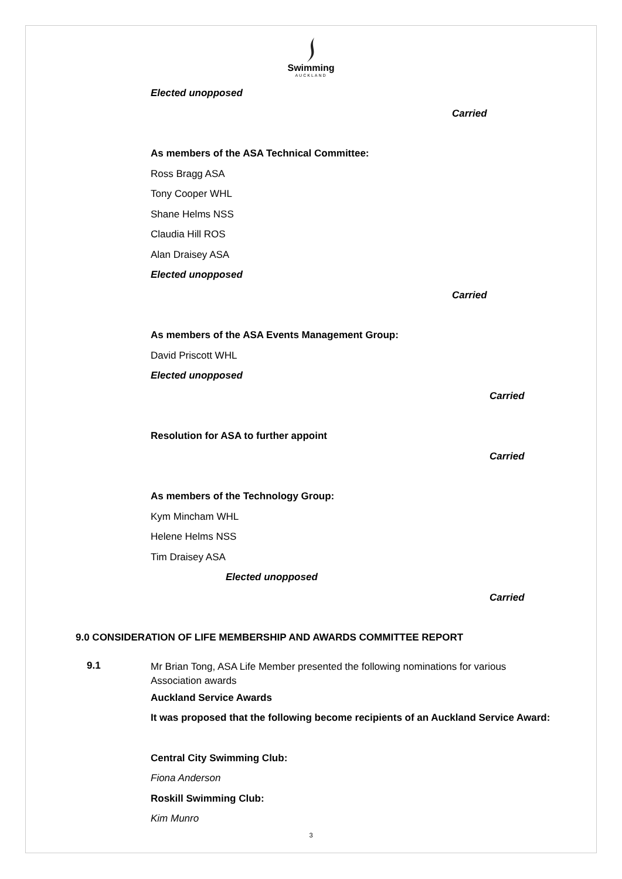Swimming
AUCKLAND
Elected unopposed
Carried
As members of the ASA Technical Committee:
Ross Bragg ASA
Tony Cooper WHL
Shane Helms NSS
Claudia Hill ROS
Alan Draisey ASA
Elected unopposed
Carried
As members of the ASA Events Management Group:
David Priscott WHL
Elected unopposed
Carried
Resolution for ASA to further appoint
Carried
As members of the Technology Group:
Kym Mincham WHL
Helene Helms NSS
Tim Draisey ASA
Elected unopposed
Carried
9.0 CONSIDERATION OF LIFE MEMBERSHIP AND AWARDS COMMITTEE REPORT
9.1
Mr Brian Tong, ASA Life Member presented the following nominations for various Association awards
Auckland Service Awards
It was proposed that the following become recipients of an Auckland Service Award:
Central City Swimming Club:
Fiona Anderson
Roskill Swimming Club:
Kim Munro
3